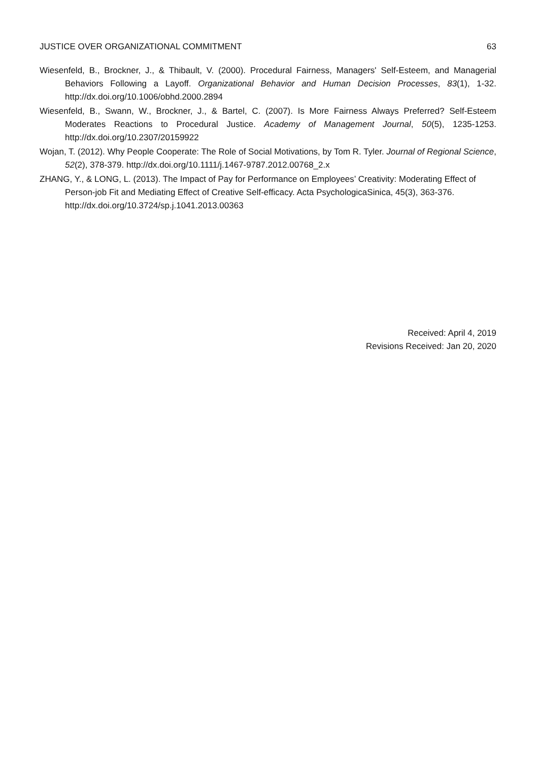JUSTICE OVER ORGANIZATIONAL COMMITMENT 63
Wiesenfeld, B., Brockner, J., & Thibault, V. (2000). Procedural Fairness, Managers' Self-Esteem, and Managerial Behaviors Following a Layoff. Organizational Behavior and Human Decision Processes, 83(1), 1-32. http://dx.doi.org/10.1006/obhd.2000.2894
Wiesenfeld, B., Swann, W., Brockner, J., & Bartel, C. (2007). Is More Fairness Always Preferred? Self-Esteem Moderates Reactions to Procedural Justice. Academy of Management Journal, 50(5), 1235-1253. http://dx.doi.org/10.2307/20159922
Wojan, T. (2012). Why People Cooperate: The Role of Social Motivations, by Tom R. Tyler. Journal of Regional Science, 52(2), 378-379. http://dx.doi.org/10.1111/j.1467-9787.2012.00768_2.x
ZHANG, Y., & LONG, L. (2013). The Impact of Pay for Performance on Employees’ Creativity: Moderating Effect of Person-job Fit and Mediating Effect of Creative Self-efficacy. Acta PsychologicaSinica, 45(3), 363-376. http://dx.doi.org/10.3724/sp.j.1041.2013.00363
Received: April 4, 2019
Revisions Received: Jan 20, 2020